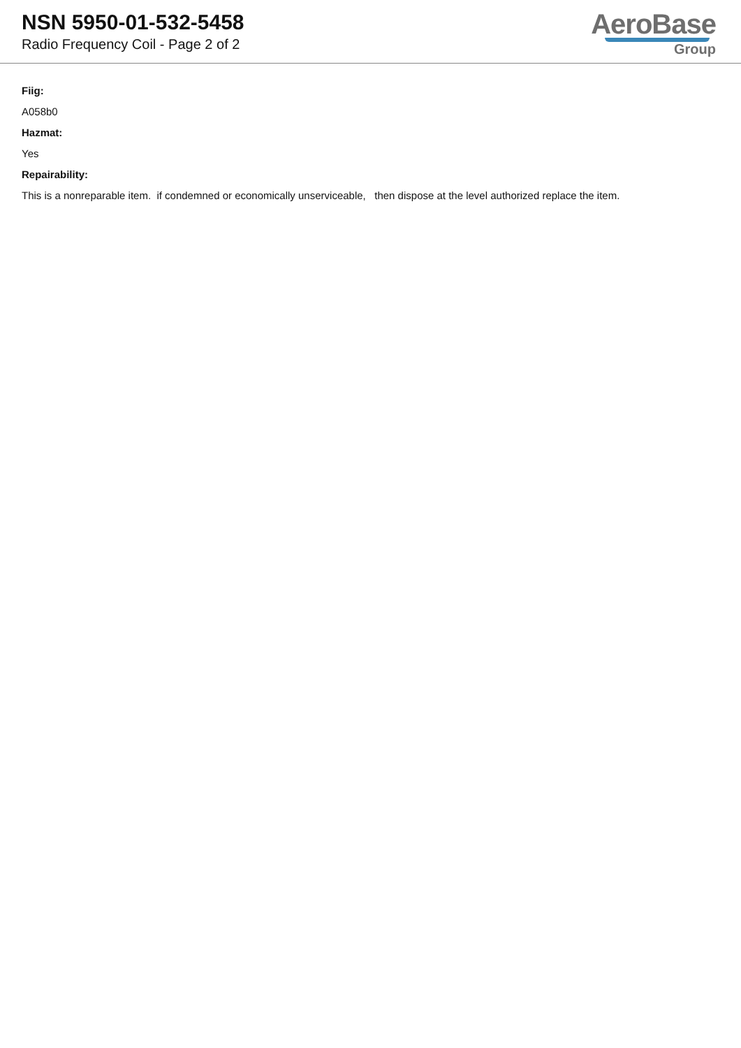NSN 5950-01-532-5458
Radio Frequency Coil - Page 2 of 2
AeroBase
Group
Fiig:
A058b0
Hazmat:
Yes
Repairability:
This is a nonreparable item. if condemned or economically unserviceable, then dispose at the level authorized replace the item.